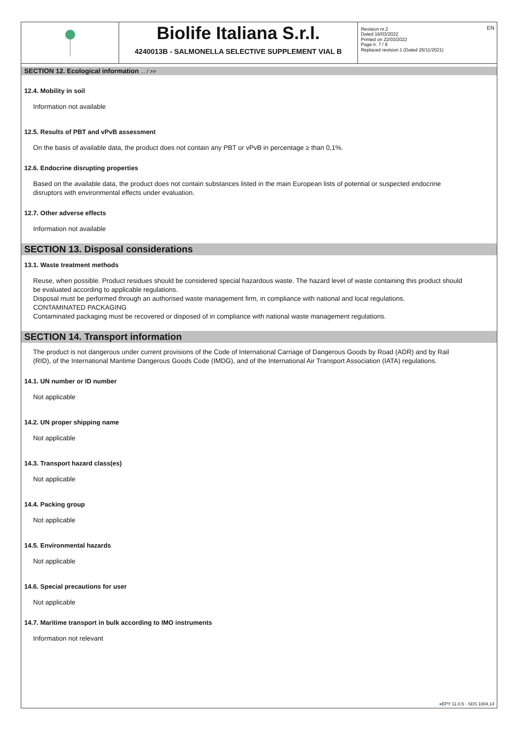EN
Biolife Italiana S.r.l.
4240013B - SALMONELLA SELECTIVE SUPPLEMENT VIAL B
Revision nr.2
Dated 16/03/2022
Printed on 22/03/2022
Page n. 7 / 9
Replaced revision:1 (Dated 26/11/2021)
SECTION 12. Ecological information ... / >>
12.4. Mobility in soil
Information not available
12.5. Results of PBT and vPvB assessment
On the basis of available data, the product does not contain any PBT or vPvB in percentage ≥ than 0,1%.
12.6. Endocrine disrupting properties
Based on the available data, the product does not contain substances listed in the main European lists of potential or suspected endocrine disruptors with environmental effects under evaluation.
12.7. Other adverse effects
Information not available
SECTION 13. Disposal considerations
13.1. Waste treatment methods
Reuse, when possible. Product residues should be considered special hazardous waste. The hazard level of waste containing this product should be evaluated according to applicable regulations.
Disposal must be performed through an authorised waste management firm, in compliance with national and local regulations.
CONTAMINATED PACKAGING
Contaminated packaging must be recovered or disposed of in compliance with national waste management regulations.
SECTION 14. Transport information
The product is not dangerous under current provisions of the Code of International Carriage of Dangerous Goods by Road (ADR) and by Rail (RID), of the International Maritime Dangerous Goods Code (IMDG), and of the International Air Transport Association (IATA) regulations.
14.1. UN number or ID number
Not applicable
14.2. UN proper shipping name
Not applicable
14.3. Transport hazard class(es)
Not applicable
14.4. Packing group
Not applicable
14.5. Environmental hazards
Not applicable
14.6. Special precautions for user
Not applicable
14.7. Maritime transport in bulk according to IMO instruments
Information not relevant
●EPY 11.0.5 - SDS 1004.14